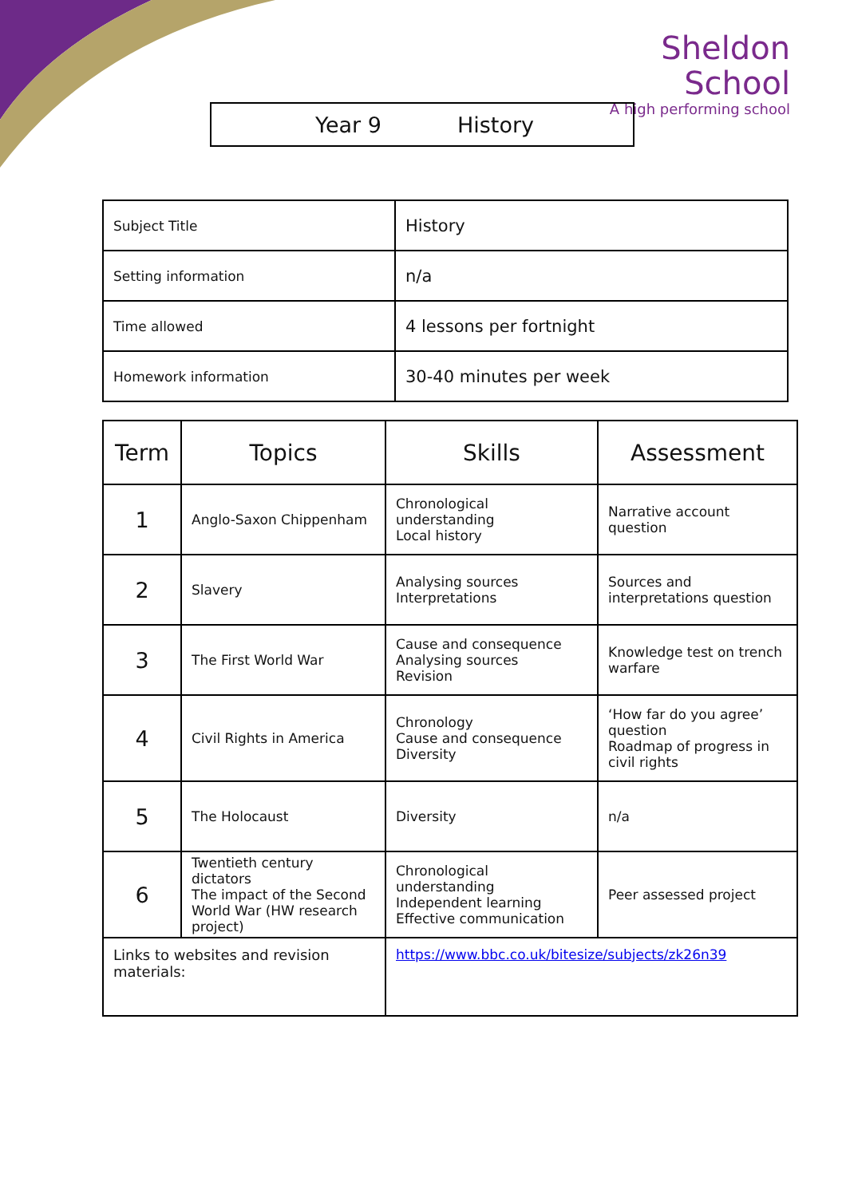Sheldon School
A high performing school
Year 9 History
| Subject Title | History |
| Setting information | n/a |
| Time allowed | 4 lessons per fortnight |
| Homework information | 30-40 minutes per week |
| Term | Topics | Skills | Assessment |
| --- | --- | --- | --- |
| 1 | Anglo-Saxon Chippenham | Chronological understanding Local history | Narrative account question |
| 2 | Slavery | Analysing sources Interpretations | Sources and interpretations question |
| 3 | The First World War | Cause and consequence Analysing sources Revision | Knowledge test on trench warfare |
| 4 | Civil Rights in America | Chronology Cause and consequence Diversity | ‘How far do you agree’ question Roadmap of progress in civil rights |
| 5 | The Holocaust | Diversity | n/a |
| 6 | Twentieth century dictators The impact of the Second World War (HW research project) | Chronological understanding Independent learning Effective communication | Peer assessed project |
| Links to websites and revision materials: | | https://www.bbc.co.uk/bitesize/subjects/zk26n39 | |